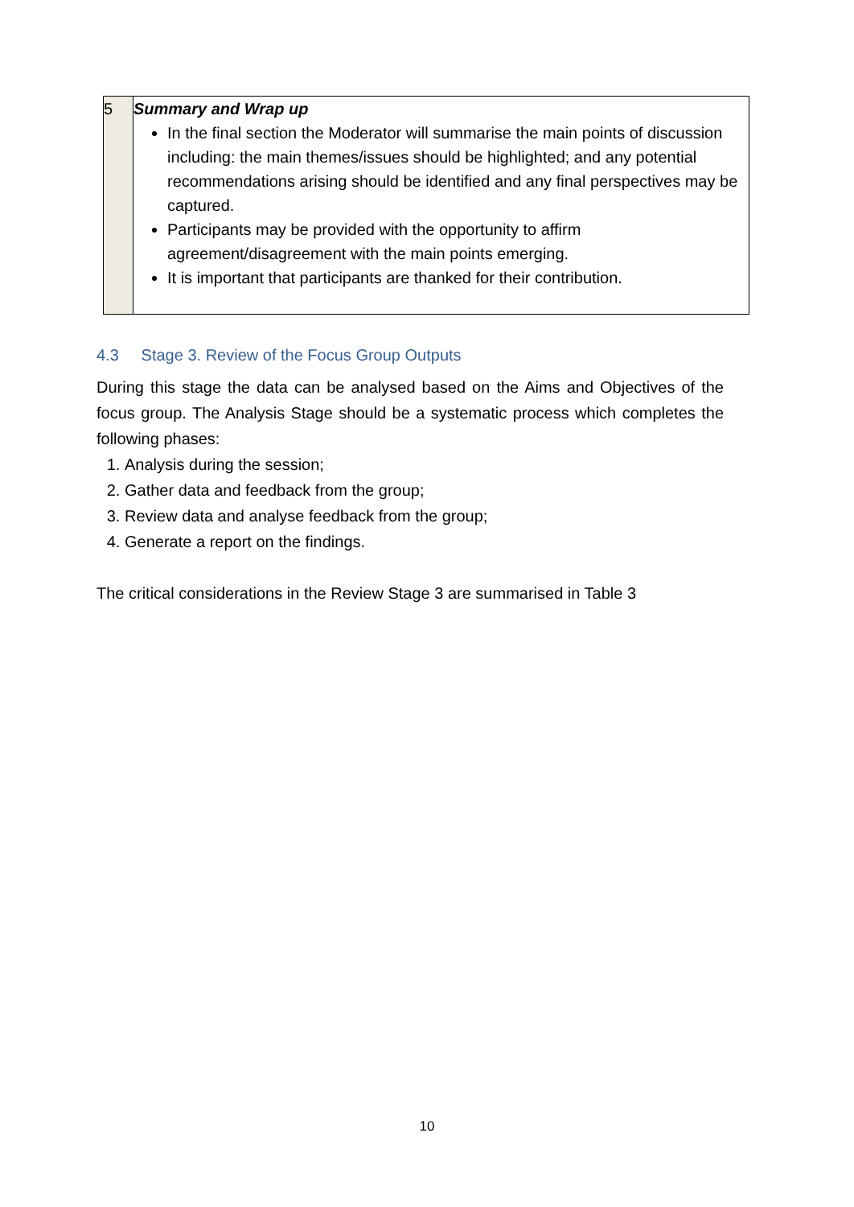| 5 | Summary and Wrap up In the final section the Moderator will summarise the main points of discussion including: the main themes/issues should be highlighted; and any potential recommendations arising should be identified and any final perspectives may be captured. Participants may be provided with the opportunity to affirm agreement/disagreement with the main points emerging. It is important that participants are thanked for their contribution. |
4.3 Stage 3. Review of the Focus Group Outputs
During this stage the data can be analysed based on the Aims and Objectives of the focus group. The Analysis Stage should be a systematic process which completes the following phases:
1. Analysis during the session;
2. Gather data and feedback from the group;
3. Review data and analyse feedback from the group;
4. Generate a report on the findings.
The critical considerations in the Review Stage 3 are summarised in Table 3
10